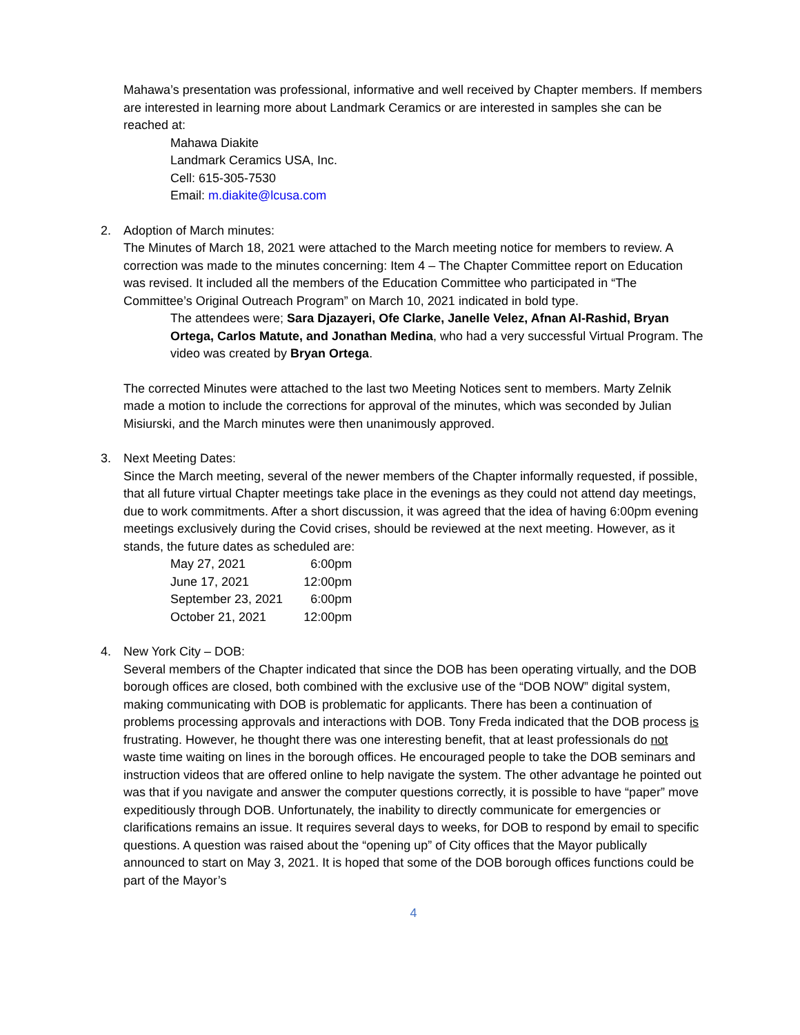Mahawa’s presentation was professional, informative and well received by Chapter members. If members are interested in learning more about Landmark Ceramics or are interested in samples she can be reached at:
Mahawa Diakite
Landmark Ceramics USA, Inc.
Cell: 615-305-7530
Email: m.diakite@lcusa.com
2. Adoption of March minutes:
The Minutes of March 18, 2021 were attached to the March meeting notice for members to review. A correction was made to the minutes concerning: Item 4 – The Chapter Committee report on Education was revised. It included all the members of the Education Committee who participated in “The Committee’s Original Outreach Program” on March 10, 2021 indicated in bold type.
The attendees were; Sara Djazayeri, Ofe Clarke, Janelle Velez, Afnan Al-Rashid, Bryan Ortega, Carlos Matute, and Jonathan Medina, who had a very successful Virtual Program. The video was created by Bryan Ortega.
The corrected Minutes were attached to the last two Meeting Notices sent to members. Marty Zelnik made a motion to include the corrections for approval of the minutes, which was seconded by Julian Misiurski, and the March minutes were then unanimously approved.
3. Next Meeting Dates:
Since the March meeting, several of the newer members of the Chapter informally requested, if possible, that all future virtual Chapter meetings take place in the evenings as they could not attend day meetings, due to work commitments. After a short discussion, it was agreed that the idea of having 6:00pm evening meetings exclusively during the Covid crises, should be reviewed at the next meeting. However, as it stands, the future dates as scheduled are:
| May 27, 2021 | 6:00pm |
| June 17, 2021 | 12:00pm |
| September 23, 2021 | 6:00pm |
| October 21, 2021 | 12:00pm |
4. New York City – DOB:
Several members of the Chapter indicated that since the DOB has been operating virtually, and the DOB borough offices are closed, both combined with the exclusive use of the “DOB NOW” digital system, making communicating with DOB is problematic for applicants. There has been a continuation of problems processing approvals and interactions with DOB. Tony Freda indicated that the DOB process is frustrating. However, he thought there was one interesting benefit, that at least professionals do not waste time waiting on lines in the borough offices. He encouraged people to take the DOB seminars and instruction videos that are offered online to help navigate the system. The other advantage he pointed out was that if you navigate and answer the computer questions correctly, it is possible to have “paper” move expeditiously through DOB. Unfortunately, the inability to directly communicate for emergencies or clarifications remains an issue. It requires several days to weeks, for DOB to respond by email to specific questions. A question was raised about the “opening up” of City offices that the Mayor publically announced to start on May 3, 2021. It is hoped that some of the DOB borough offices functions could be part of the Mayor’s
4